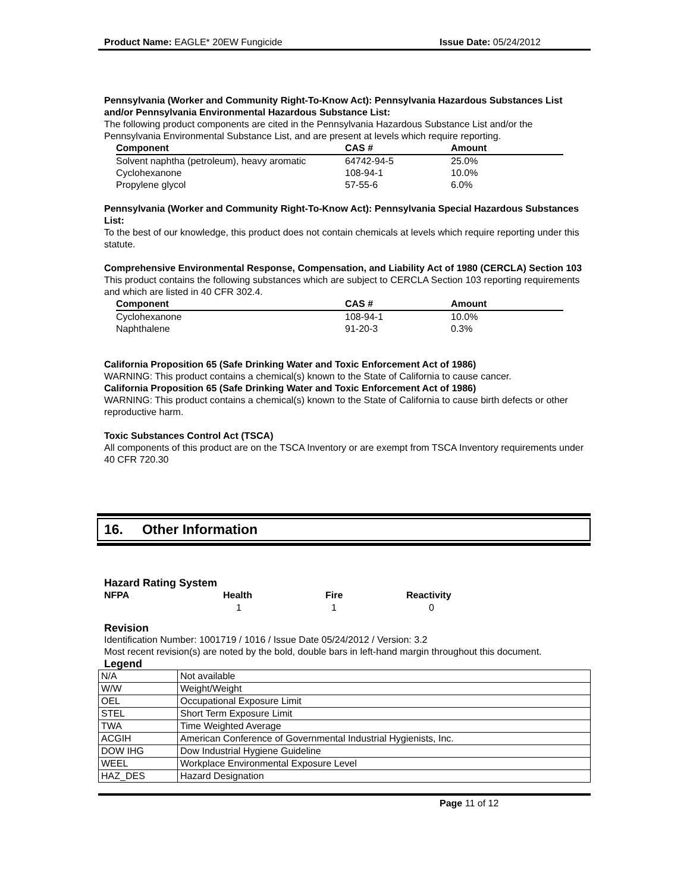Product Name: EAGLE* 20EW Fungicide Issue Date: 05/24/2012
Pennsylvania (Worker and Community Right-To-Know Act): Pennsylvania Hazardous Substances List and/or Pennsylvania Environmental Hazardous Substance List:
The following product components are cited in the Pennsylvania Hazardous Substance List and/or the Pennsylvania Environmental Substance List, and are present at levels which require reporting.
| Component | CAS # | Amount |
| --- | --- | --- |
| Solvent naphtha (petroleum), heavy aromatic | 64742-94-5 | 25.0% |
| Cyclohexanone | 108-94-1 | 10.0% |
| Propylene glycol | 57-55-6 | 6.0% |
Pennsylvania (Worker and Community Right-To-Know Act): Pennsylvania Special Hazardous Substances List:
To the best of our knowledge, this product does not contain chemicals at levels which require reporting under this statute.
Comprehensive Environmental Response, Compensation, and Liability Act of 1980 (CERCLA) Section 103
This product contains the following substances which are subject to CERCLA Section 103 reporting requirements and which are listed in 40 CFR 302.4.
| Component | CAS # | Amount |
| --- | --- | --- |
| Cyclohexanone | 108-94-1 | 10.0% |
| Naphthalene | 91-20-3 | 0.3% |
California Proposition 65 (Safe Drinking Water and Toxic Enforcement Act of 1986)
WARNING: This product contains a chemical(s) known to the State of California to cause cancer.
California Proposition 65 (Safe Drinking Water and Toxic Enforcement Act of 1986)
WARNING: This product contains a chemical(s) known to the State of California to cause birth defects or other reproductive harm.
Toxic Substances Control Act (TSCA)
All components of this product are on the TSCA Inventory or are exempt from TSCA Inventory requirements under 40 CFR 720.30
16. Other Information
Hazard Rating System
| NFPA | Health | Fire | Reactivity |
| --- | --- | --- | --- |
| | 1 | 1 | 0 |
Revision
Identification Number: 1001719 / 1016 / Issue Date 05/24/2012 / Version: 3.2
Most recent revision(s) are noted by the bold, double bars in left-hand margin throughout this document.
Legend
| N/A | Not available |
| W/W | Weight/Weight |
| OEL | Occupational Exposure Limit |
| STEL | Short Term Exposure Limit |
| TWA | Time Weighted Average |
| ACGIH | American Conference of Governmental Industrial Hygienists, Inc. |
| DOW IHG | Dow Industrial Hygiene Guideline |
| WEEL | Workplace Environmental Exposure Level |
| HAZ_DES | Hazard Designation |
Page 11 of 12